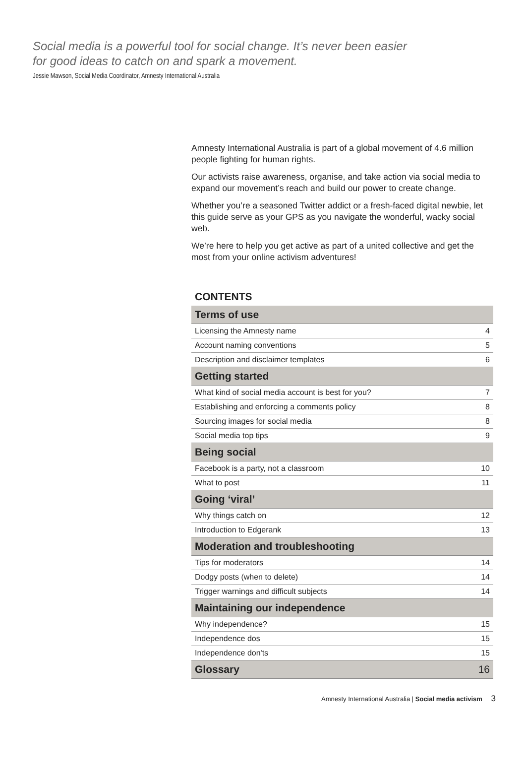Social media is a powerful tool for social change. It’s never been easier
for good ideas to catch on and spark a movement.
Jessie Mawson, Social Media Coordinator, Amnesty International Australia
Amnesty International Australia is part of a global movement of 4.6 million people fighting for human rights.
Our activists raise awareness, organise, and take action via social media to expand our movement’s reach and build our power to create change.
Whether you’re a seasoned Twitter addict or a fresh-faced digital newbie, let this guide serve as your GPS as you navigate the wonderful, wacky social web.
We’re here to help you get active as part of a united collective and get the most from your online activism adventures!
CONTENTS
| Terms of use | |
| Licensing the Amnesty name | 4 |
| Account naming conventions | 5 |
| Description and disclaimer templates | 6 |
| Getting started | |
| What kind of social media account is best for you? | 7 |
| Establishing and enforcing a comments policy | 8 |
| Sourcing images for social media | 8 |
| Social media top tips | 9 |
| Being social | |
| Facebook is a party, not a classroom | 10 |
| What to post | 11 |
| Going ‘viral’ | |
| Why things catch on | 12 |
| Introduction to Edgerank | 13 |
| Moderation and troubleshooting | |
| Tips for moderators | 14 |
| Dodgy posts (when to delete) | 14 |
| Trigger warnings and difficult subjects | 14 |
| Maintaining our independence | |
| Why independence? | 15 |
| Independence dos | 15 |
| Independence don'ts | 15 |
| Glossary | 16 |
Amnesty International Australia | Social media activism 3